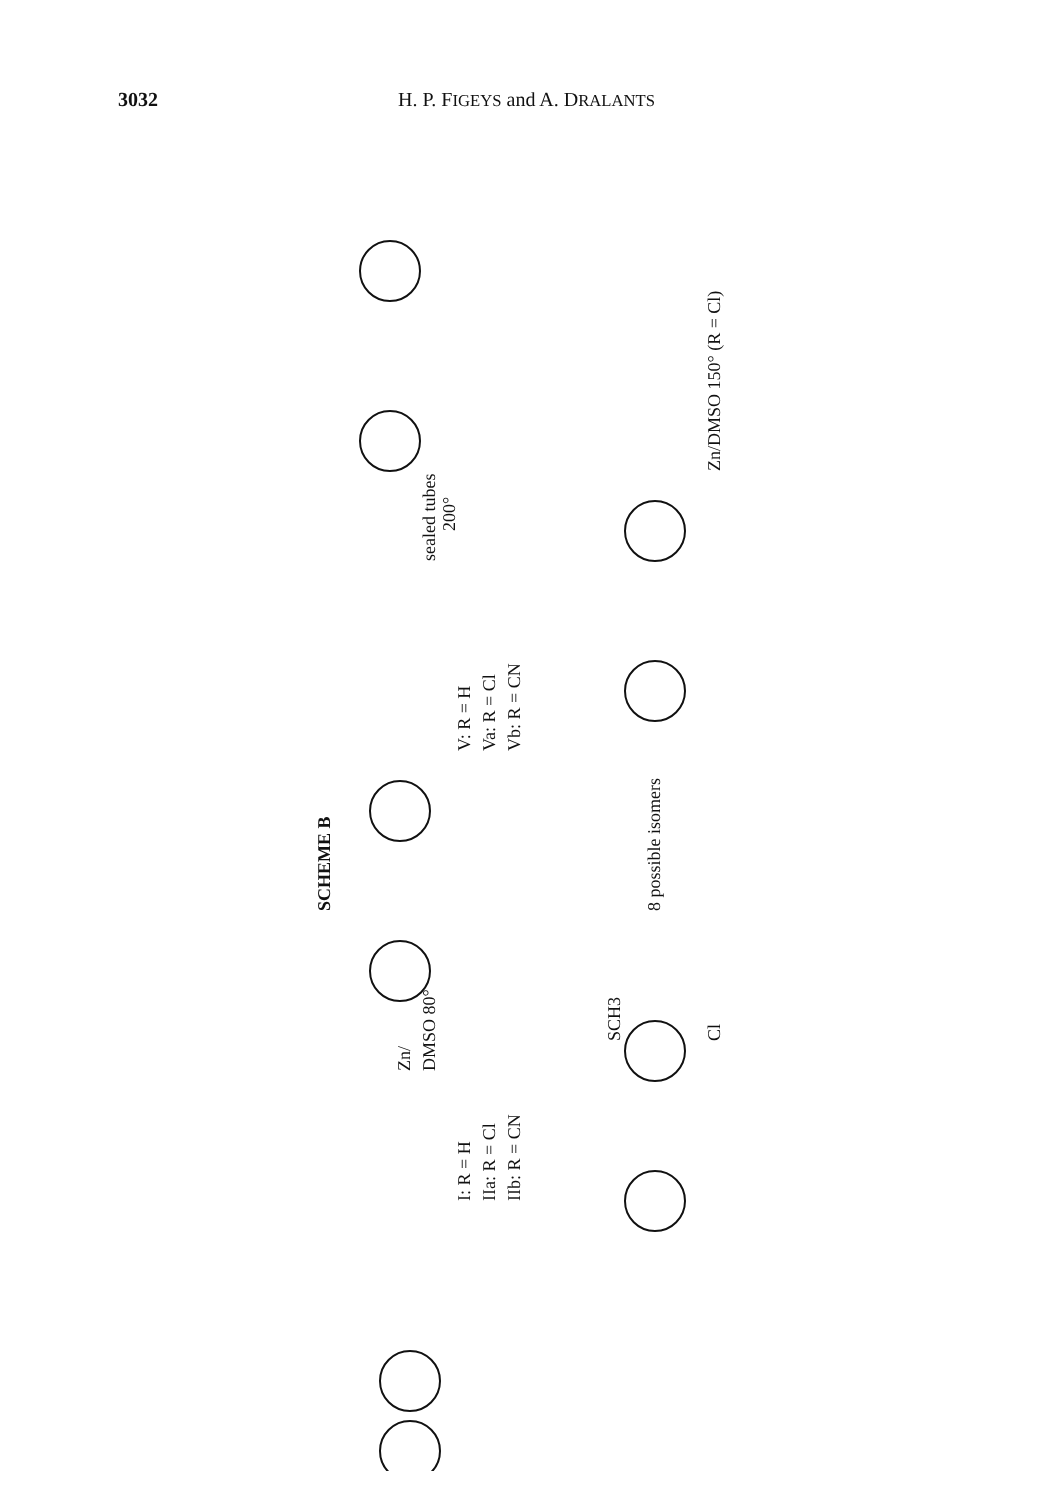3032 H. P. FIGEYS and A. DRALANTS
SCHEME B
I: R = H
IIa: R = Cl
IIb: R = CN
Zn/
DMSO 80°
V: R = H
Va: R = Cl
Vb: R = CN
sealed tubes
200°
8 possible isomers
SCH3
Cl
Zn/DMSO 150° (R = Cl)